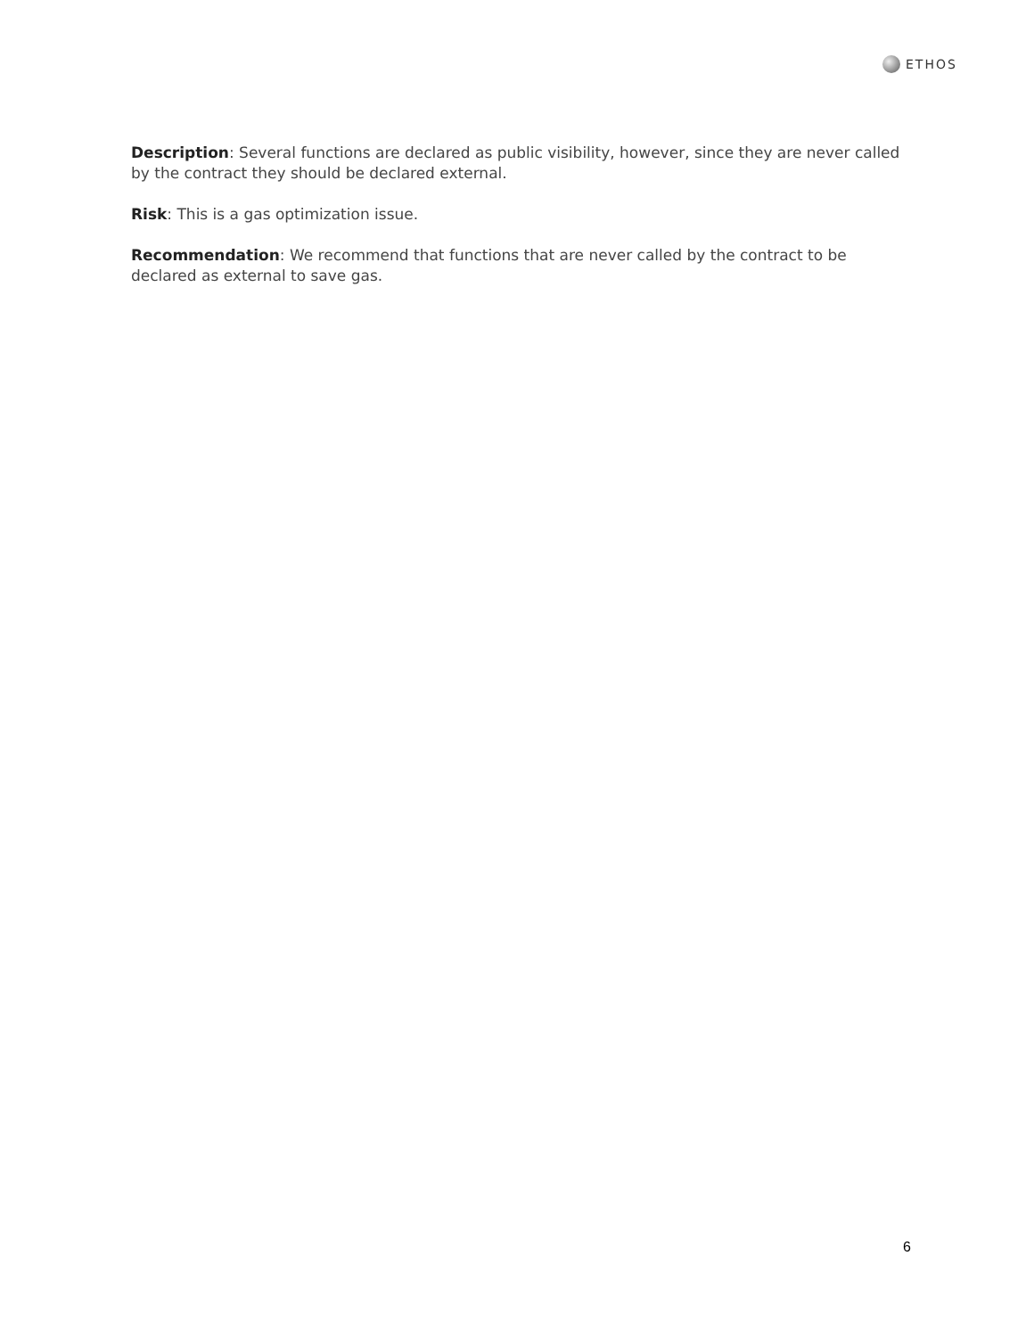ETHOS
Description: Several functions are declared as public visibility, however, since they are never called by the contract they should be declared external.
Risk: This is a gas optimization issue.
Recommendation: We recommend that functions that are never called by the contract to be declared as external to save gas.
6